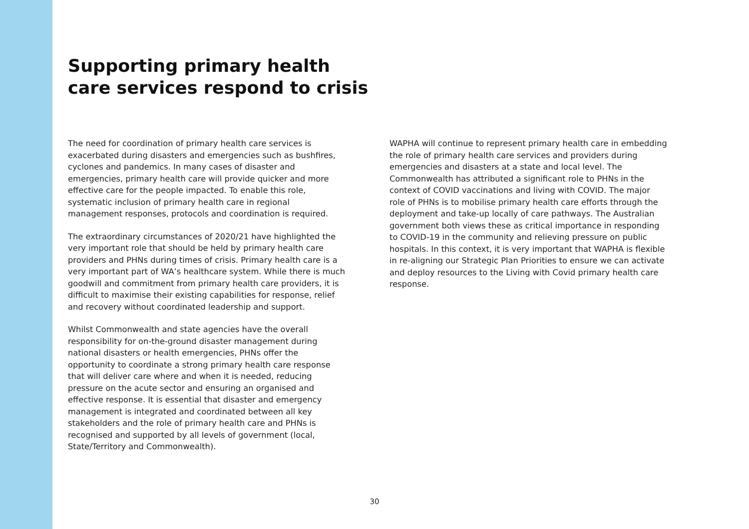Supporting primary health
care services respond to crisis
The need for coordination of primary health care services is exacerbated during disasters and emergencies such as bushfires, cyclones and pandemics. In many cases of disaster and emergencies, primary health care will provide quicker and more effective care for the people impacted. To enable this role, systematic inclusion of primary health care in regional management responses, protocols and coordination is required.
The extraordinary circumstances of 2020/21 have highlighted the very important role that should be held by primary health care providers and PHNs during times of crisis. Primary health care is a very important part of WA’s healthcare system. While there is much goodwill and commitment from primary health care providers, it is difficult to maximise their existing capabilities for response, relief and recovery without coordinated leadership and support.
Whilst Commonwealth and state agencies have the overall responsibility for on-the-ground disaster management during national disasters or health emergencies, PHNs offer the opportunity to coordinate a strong primary health care response that will deliver care where and when it is needed, reducing pressure on the acute sector and ensuring an organised and effective response. It is essential that disaster and emergency management is integrated and coordinated between all key stakeholders and the role of primary health care and PHNs is recognised and supported by all levels of government (local, State/Territory and Commonwealth).
WAPHA will continue to represent primary health care in embedding the role of primary health care services and providers during emergencies and disasters at a state and local level. The Commonwealth has attributed a significant role to PHNs in the context of COVID vaccinations and living with COVID. The major role of PHNs is to mobilise primary health care efforts through the deployment and take-up locally of care pathways. The Australian government both views these as critical importance in responding to COVID-19 in the community and relieving pressure on public hospitals. In this context, it is very important that WAPHA is flexible in re-aligning our Strategic Plan Priorities to ensure we can activate and deploy resources to the Living with Covid primary health care response.
30